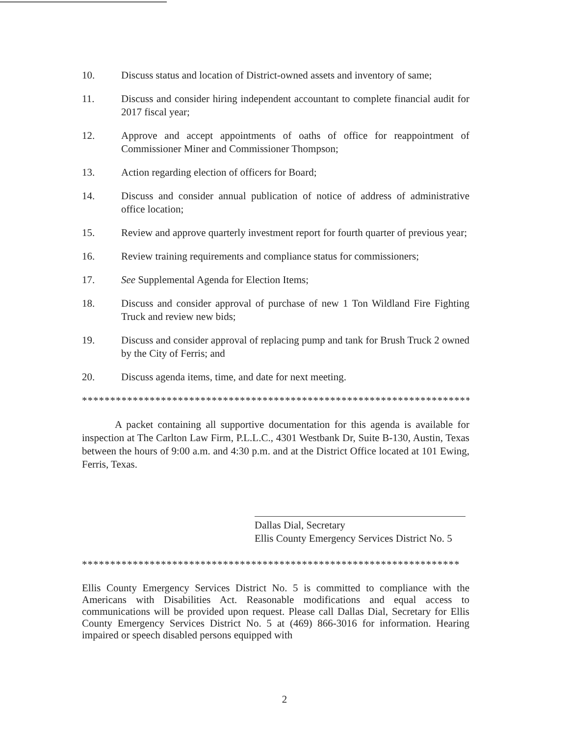10. Discuss status and location of District-owned assets and inventory of same;
11. Discuss and consider hiring independent accountant to complete financial audit for 2017 fiscal year;
12. Approve and accept appointments of oaths of office for reappointment of Commissioner Miner and Commissioner Thompson;
13. Action regarding election of officers for Board;
14. Discuss and consider annual publication of notice of address of administrative office location;
15. Review and approve quarterly investment report for fourth quarter of previous year;
16. Review training requirements and compliance status for commissioners;
17. See Supplemental Agenda for Election Items;
18. Discuss and consider approval of purchase of new 1 Ton Wildland Fire Fighting Truck and review new bids;
19. Discuss and consider approval of replacing pump and tank for Brush Truck 2 owned by the City of Ferris; and
20. Discuss agenda items, time, and date for next meeting.
**********************************************************************
A packet containing all supportive documentation for this agenda is available for inspection at The Carlton Law Firm, P.L.L.C., 4301 Westbank Dr, Suite B-130, Austin, Texas between the hours of 9:00 a.m. and 4:30 p.m. and at the District Office located at 101 Ewing, Ferris, Texas.
Dallas Dial, Secretary
Ellis County Emergency Services District No. 5
*******************************************************************
Ellis County Emergency Services District No. 5 is committed to compliance with the Americans with Disabilities Act. Reasonable modifications and equal access to communications will be provided upon request. Please call Dallas Dial, Secretary for Ellis County Emergency Services District No. 5 at (469) 866-3016 for information. Hearing impaired or speech disabled persons equipped with
2